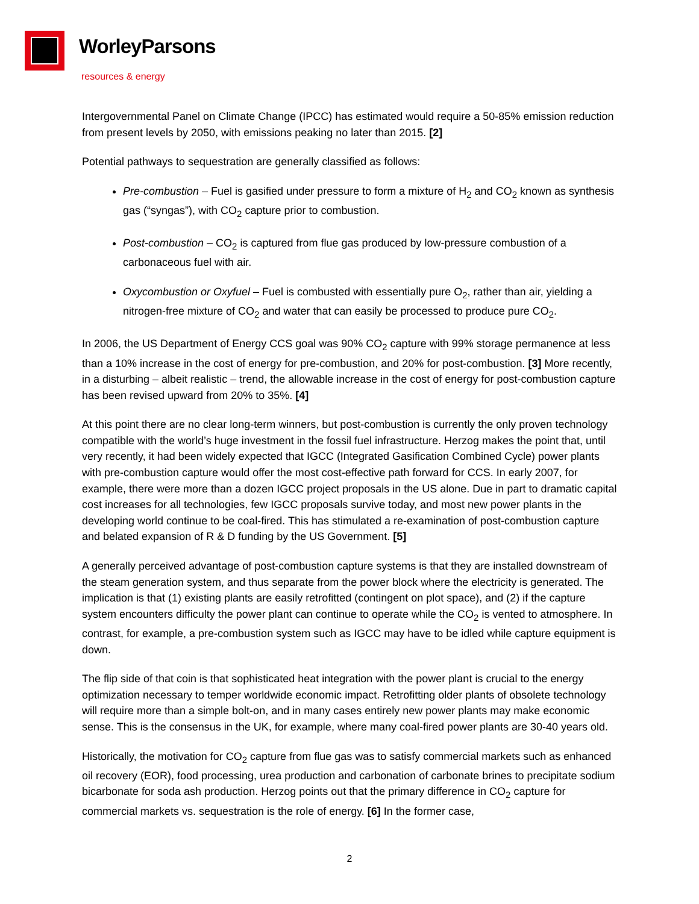WorleyParsons
resources & energy
Intergovernmental Panel on Climate Change (IPCC) has estimated would require a 50-85% emission reduction from present levels by 2050, with emissions peaking no later than 2015. [2]
Potential pathways to sequestration are generally classified as follows:
Pre-combustion – Fuel is gasified under pressure to form a mixture of H<sub>2</sub> and CO<sub>2</sub> known as synthesis gas (“syngas”), with CO<sub>2</sub> capture prior to combustion.
Post-combustion – CO<sub>2</sub> is captured from flue gas produced by low-pressure combustion of a carbonaceous fuel with air.
Oxycombustion or Oxyfuel – Fuel is combusted with essentially pure O<sub>2</sub>, rather than air, yielding a nitrogen-free mixture of CO<sub>2</sub> and water that can easily be processed to produce pure CO<sub>2</sub>.
In 2006, the US Department of Energy CCS goal was 90% CO<sub>2</sub> capture with 99% storage permanence at less than a 10% increase in the cost of energy for pre-combustion, and 20% for post-combustion. [3] More recently, in a disturbing – albeit realistic – trend, the allowable increase in the cost of energy for post-combustion capture has been revised upward from 20% to 35%. [4]
At this point there are no clear long-term winners, but post-combustion is currently the only proven technology compatible with the world’s huge investment in the fossil fuel infrastructure. Herzog makes the point that, until very recently, it had been widely expected that IGCC (Integrated Gasification Combined Cycle) power plants with pre-combustion capture would offer the most cost-effective path forward for CCS. In early 2007, for example, there were more than a dozen IGCC project proposals in the US alone. Due in part to dramatic capital cost increases for all technologies, few IGCC proposals survive today, and most new power plants in the developing world continue to be coal-fired. This has stimulated a re-examination of post-combustion capture and belated expansion of R & D funding by the US Government. [5]
A generally perceived advantage of post-combustion capture systems is that they are installed downstream of the steam generation system, and thus separate from the power block where the electricity is generated. The implication is that (1) existing plants are easily retrofitted (contingent on plot space), and (2) if the capture system encounters difficulty the power plant can continue to operate while the CO<sub>2</sub> is vented to atmosphere. In contrast, for example, a pre-combustion system such as IGCC may have to be idled while capture equipment is down.
The flip side of that coin is that sophisticated heat integration with the power plant is crucial to the energy optimization necessary to temper worldwide economic impact. Retrofitting older plants of obsolete technology will require more than a simple bolt-on, and in many cases entirely new power plants may make economic sense. This is the consensus in the UK, for example, where many coal-fired power plants are 30-40 years old.
Historically, the motivation for CO<sub>2</sub> capture from flue gas was to satisfy commercial markets such as enhanced oil recovery (EOR), food processing, urea production and carbonation of carbonate brines to precipitate sodium bicarbonate for soda ash production. Herzog points out that the primary difference in CO<sub>2</sub> capture for commercial markets vs. sequestration is the role of energy. [6] In the former case,
2